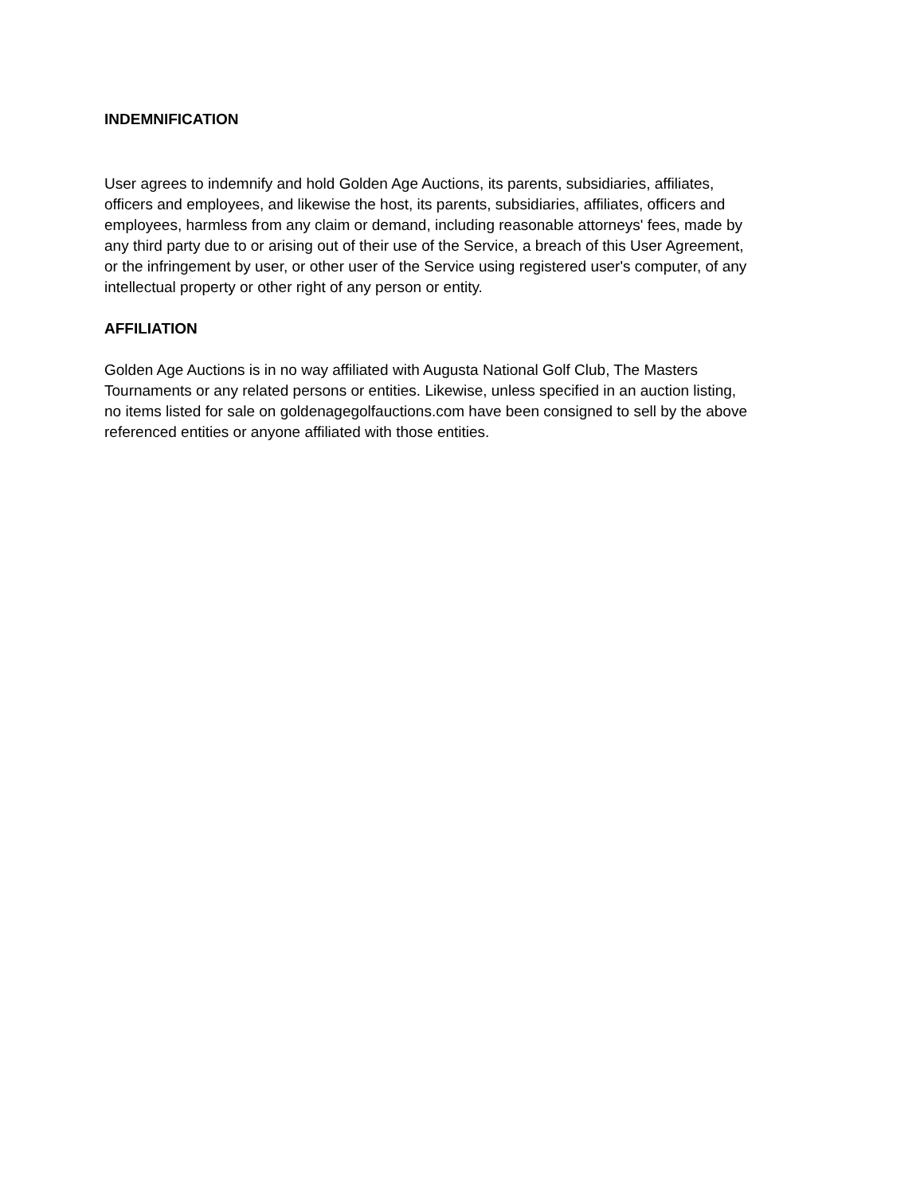INDEMNIFICATION
User agrees to indemnify and hold Golden Age Auctions, its parents, subsidiaries, affiliates,
officers and employees, and likewise the host, its parents, subsidiaries, affiliates, officers and
employees, harmless from any claim or demand, including reasonable attorneys' fees, made by
any third party due to or arising out of their use of the Service, a breach of this User Agreement,
or the infringement by user, or other user of the Service using registered user's computer, of any
intellectual property or other right of any person or entity.
AFFILIATION
Golden Age Auctions is in no way affiliated with Augusta National Golf Club, The Masters
Tournaments or any related persons or entities. Likewise, unless specified in an auction listing,
no items listed for sale on goldenagegolfauctions.com have been consigned to sell by the above
referenced entities or anyone affiliated with those entities.